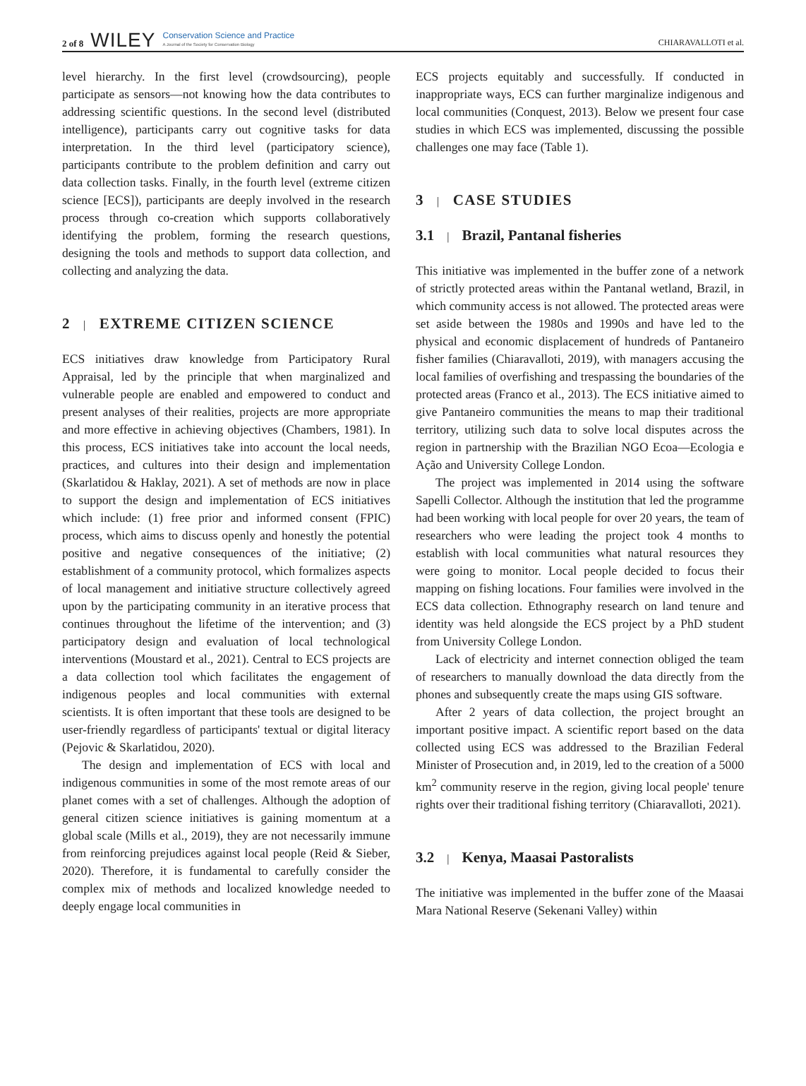2 of 8 WILEY Conservation Science and Practice
A Journal of the Society for Conservation Biology
CHIARAVALLOTI et al.
level hierarchy. In the first level (crowdsourcing), people participate as sensors—not knowing how the data contributes to addressing scientific questions. In the second level (distributed intelligence), participants carry out cognitive tasks for data interpretation. In the third level (participatory science), participants contribute to the problem definition and carry out data collection tasks. Finally, in the fourth level (extreme citizen science [ECS]), participants are deeply involved in the research process through co-creation which supports collaboratively identifying the problem, forming the research questions, designing the tools and methods to support data collection, and collecting and analyzing the data.
2 | EXTREME CITIZEN SCIENCE
ECS initiatives draw knowledge from Participatory Rural Appraisal, led by the principle that when marginalized and vulnerable people are enabled and empowered to conduct and present analyses of their realities, projects are more appropriate and more effective in achieving objectives (Chambers, 1981). In this process, ECS initiatives take into account the local needs, practices, and cultures into their design and implementation (Skarlatidou & Haklay, 2021). A set of methods are now in place to support the design and implementation of ECS initiatives which include: (1) free prior and informed consent (FPIC) process, which aims to discuss openly and honestly the potential positive and negative consequences of the initiative; (2) establishment of a community protocol, which formalizes aspects of local management and initiative structure collectively agreed upon by the participating community in an iterative process that continues throughout the lifetime of the intervention; and (3) participatory design and evaluation of local technological interventions (Moustard et al., 2021). Central to ECS projects are a data collection tool which facilitates the engagement of indigenous peoples and local communities with external scientists. It is often important that these tools are designed to be user-friendly regardless of participants' textual or digital literacy (Pejovic & Skarlatidou, 2020).
The design and implementation of ECS with local and indigenous communities in some of the most remote areas of our planet comes with a set of challenges. Although the adoption of general citizen science initiatives is gaining momentum at a global scale (Mills et al., 2019), they are not necessarily immune from reinforcing prejudices against local people (Reid & Sieber, 2020). Therefore, it is fundamental to carefully consider the complex mix of methods and localized knowledge needed to deeply engage local communities in
ECS projects equitably and successfully. If conducted in inappropriate ways, ECS can further marginalize indigenous and local communities (Conquest, 2013). Below we present four case studies in which ECS was implemented, discussing the possible challenges one may face (Table 1).
3 | CASE STUDIES
3.1 | Brazil, Pantanal fisheries
This initiative was implemented in the buffer zone of a network of strictly protected areas within the Pantanal wetland, Brazil, in which community access is not allowed. The protected areas were set aside between the 1980s and 1990s and have led to the physical and economic displacement of hundreds of Pantaneiro fisher families (Chiaravalloti, 2019), with managers accusing the local families of overfishing and trespassing the boundaries of the protected areas (Franco et al., 2013). The ECS initiative aimed to give Pantaneiro communities the means to map their traditional territory, utilizing such data to solve local disputes across the region in partnership with the Brazilian NGO Ecoa—Ecologia e Ação and University College London.
The project was implemented in 2014 using the software Sapelli Collector. Although the institution that led the programme had been working with local people for over 20 years, the team of researchers who were leading the project took 4 months to establish with local communities what natural resources they were going to monitor. Local people decided to focus their mapping on fishing locations. Four families were involved in the ECS data collection. Ethnography research on land tenure and identity was held alongside the ECS project by a PhD student from University College London.
Lack of electricity and internet connection obliged the team of researchers to manually download the data directly from the phones and subsequently create the maps using GIS software.
After 2 years of data collection, the project brought an important positive impact. A scientific report based on the data collected using ECS was addressed to the Brazilian Federal Minister of Prosecution and, in 2019, led to the creation of a 5000 km<sup>2</sup> community reserve in the region, giving local people' tenure rights over their traditional fishing territory (Chiaravalloti, 2021).
3.2 | Kenya, Maasai Pastoralists
The initiative was implemented in the buffer zone of the Maasai Mara National Reserve (Sekenani Valley) within